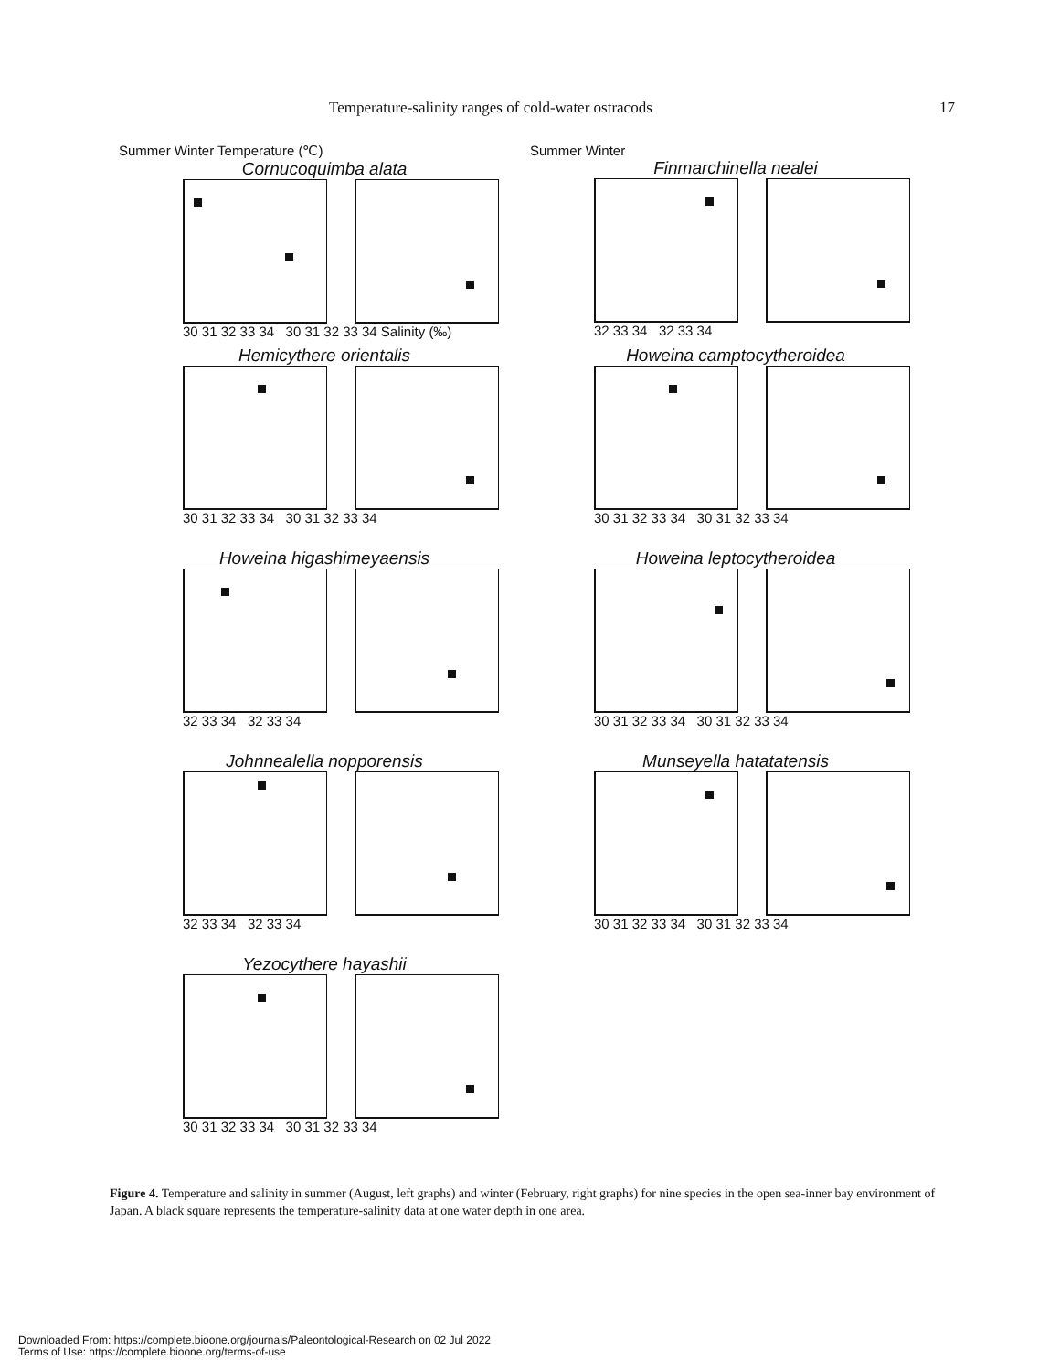Temperature-salinity ranges of cold-water ostracods 17
Summer Winter Temperature (℃)
Cornucoquimba alata
30 31 32 33 34 30 31 32 33 34 Salinity (‰)
Summer Winter
Finmarchinella nealei
32 33 34 32 33 34
Hemicythere orientalis
30 31 32 33 34 30 31 32 33 34
Howeina camptocytheroidea
30 31 32 33 34 30 31 32 33 34
Howeina higashimeyaensis
32 33 34 32 33 34
Howeina leptocytheroidea
30 31 32 33 34 30 31 32 33 34
Johnnealella nopporensis
32 33 34 32 33 34
Munseyella hatatatensis
30 31 32 33 34 30 31 32 33 34
Yezocythere hayashii
30 31 32 33 34 30 31 32 33 34
Figure 4. Temperature and salinity in summer (August, left graphs) and winter (February, right graphs) for nine species in the open sea-inner bay environment of Japan. A black square represents the temperature-salinity data at one water depth in one area.
Downloaded From: https://complete.bioone.org/journals/Paleontological-Research on 02 Jul 2022
Terms of Use: https://complete.bioone.org/terms-of-use